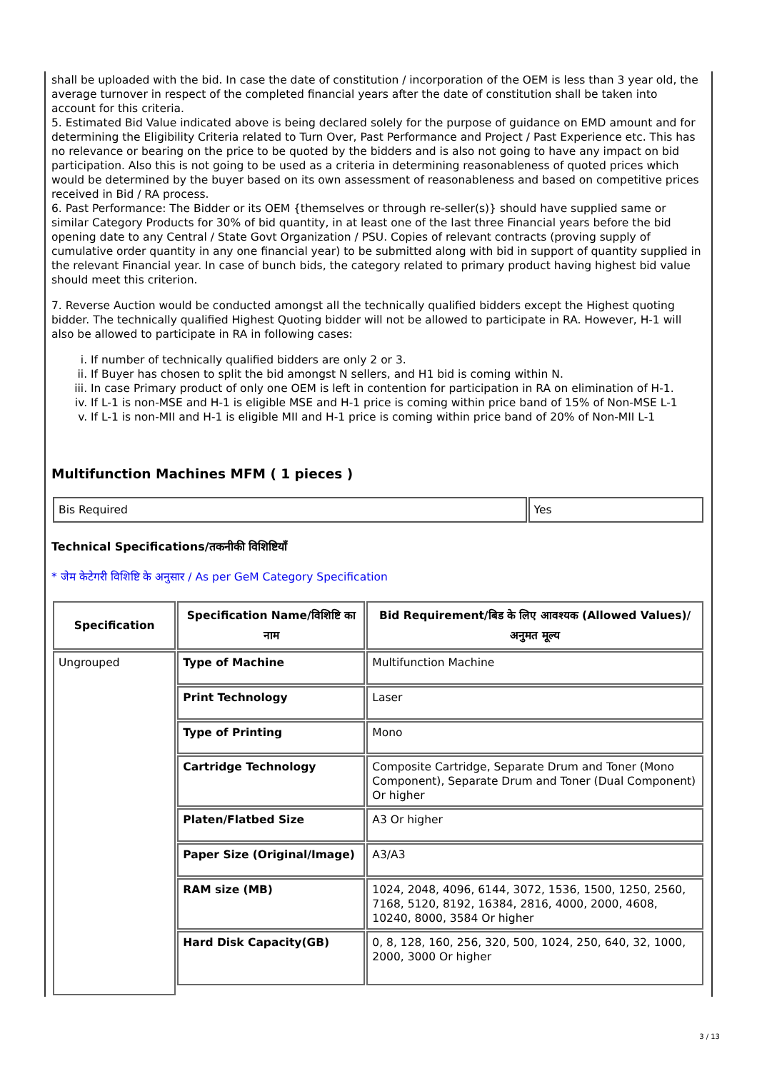shall be uploaded with the bid. In case the date of constitution / incorporation of the OEM is less than 3 year old, the average turnover in respect of the completed financial years after the date of constitution shall be taken into account for this criteria.
5. Estimated Bid Value indicated above is being declared solely for the purpose of guidance on EMD amount and for determining the Eligibility Criteria related to Turn Over, Past Performance and Project / Past Experience etc. This has no relevance or bearing on the price to be quoted by the bidders and is also not going to have any impact on bid participation. Also this is not going to be used as a criteria in determining reasonableness of quoted prices which would be determined by the buyer based on its own assessment of reasonableness and based on competitive prices received in Bid / RA process.
6. Past Performance: The Bidder or its OEM {themselves or through re-seller(s)} should have supplied same or similar Category Products for 30% of bid quantity, in at least one of the last three Financial years before the bid opening date to any Central / State Govt Organization / PSU. Copies of relevant contracts (proving supply of cumulative order quantity in any one financial year) to be submitted along with bid in support of quantity supplied in the relevant Financial year. In case of bunch bids, the category related to primary product having highest bid value should meet this criterion.
7. Reverse Auction would be conducted amongst all the technically qualified bidders except the Highest quoting bidder. The technically qualified Highest Quoting bidder will not be allowed to participate in RA. However, H-1 will also be allowed to participate in RA in following cases:
i. If number of technically qualified bidders are only 2 or 3.
ii. If Buyer has chosen to split the bid amongst N sellers, and H1 bid is coming within N.
iii. In case Primary product of only one OEM is left in contention for participation in RA on elimination of H-1.
iv. If L-1 is non-MSE and H-1 is eligible MSE and H-1 price is coming within price band of 15% of Non-MSE L-1
v. If L-1 is non-MII and H-1 is eligible MII and H-1 price is coming within price band of 20% of Non-MII L-1
Multifunction Machines MFM ( 1 pieces )
| Bis Required | Yes |
Technical Specifications/तकनीकी विशिष्टियाँ
* जेम केटेगरी विशिष्टि के अनुसार / As per GeM Category Specification
| Specification | Specification Name/विशिष्टि का नाम | Bid Requirement/बिड के लिए आवश्यक (Allowed Values)/अनुमत मूल्य |
| --- | --- | --- |
| Ungrouped | Type of Machine | Multifunction Machine |
| | Print Technology | Laser |
| | Type of Printing | Mono |
| | Cartridge Technology | Composite Cartridge, Separate Drum and Toner (Mono Component), Separate Drum and Toner (Dual Component) Or higher |
| | Platen/Flatbed Size | A3 Or higher |
| | Paper Size (Original/Image) | A3/A3 |
| | RAM size (MB) | 1024, 2048, 4096, 6144, 3072, 1536, 1500, 1250, 2560, 7168, 5120, 8192, 16384, 2816, 4000, 2000, 4608, 10240, 8000, 3584 Or higher |
| | Hard Disk Capacity(GB) | 0, 8, 128, 160, 256, 320, 500, 1024, 250, 640, 32, 1000, 2000, 3000 Or higher |
3 / 13